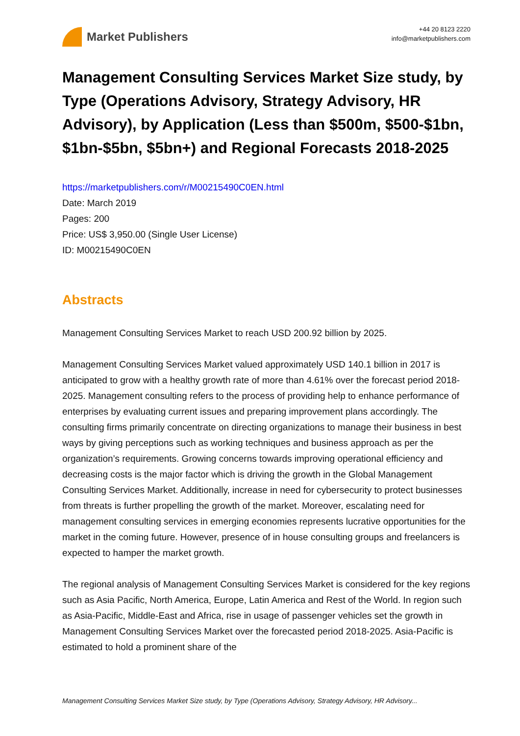Market Publishers
+44 20 8123 2220
info@marketpublishers.com
Management Consulting Services Market Size study, by Type (Operations Advisory, Strategy Advisory, HR Advisory), by Application (Less than $500m, $500-$1bn, $1bn-$5bn, $5bn+) and Regional Forecasts 2018-2025
https://marketpublishers.com/r/M00215490C0EN.html
Date: March 2019
Pages: 200
Price: US$ 3,950.00 (Single User License)
ID: M00215490C0EN
Abstracts
Management Consulting Services Market to reach USD 200.92 billion by 2025.
Management Consulting Services Market valued approximately USD 140.1 billion in 2017 is anticipated to grow with a healthy growth rate of more than 4.61% over the forecast period 2018-2025. Management consulting refers to the process of providing help to enhance performance of enterprises by evaluating current issues and preparing improvement plans accordingly. The consulting firms primarily concentrate on directing organizations to manage their business in best ways by giving perceptions such as working techniques and business approach as per the organization’s requirements. Growing concerns towards improving operational efficiency and decreasing costs is the major factor which is driving the growth in the Global Management Consulting Services Market. Additionally, increase in need for cybersecurity to protect businesses from threats is further propelling the growth of the market. Moreover, escalating need for management consulting services in emerging economies represents lucrative opportunities for the market in the coming future. However, presence of in house consulting groups and freelancers is expected to hamper the market growth.
The regional analysis of Management Consulting Services Market is considered for the key regions such as Asia Pacific, North America, Europe, Latin America and Rest of the World. In region such as Asia-Pacific, Middle-East and Africa, rise in usage of passenger vehicles set the growth in Management Consulting Services Market over the forecasted period 2018-2025. Asia-Pacific is estimated to hold a prominent share of the
Management Consulting Services Market Size study, by Type (Operations Advisory, Strategy Advisory, HR Advisory...